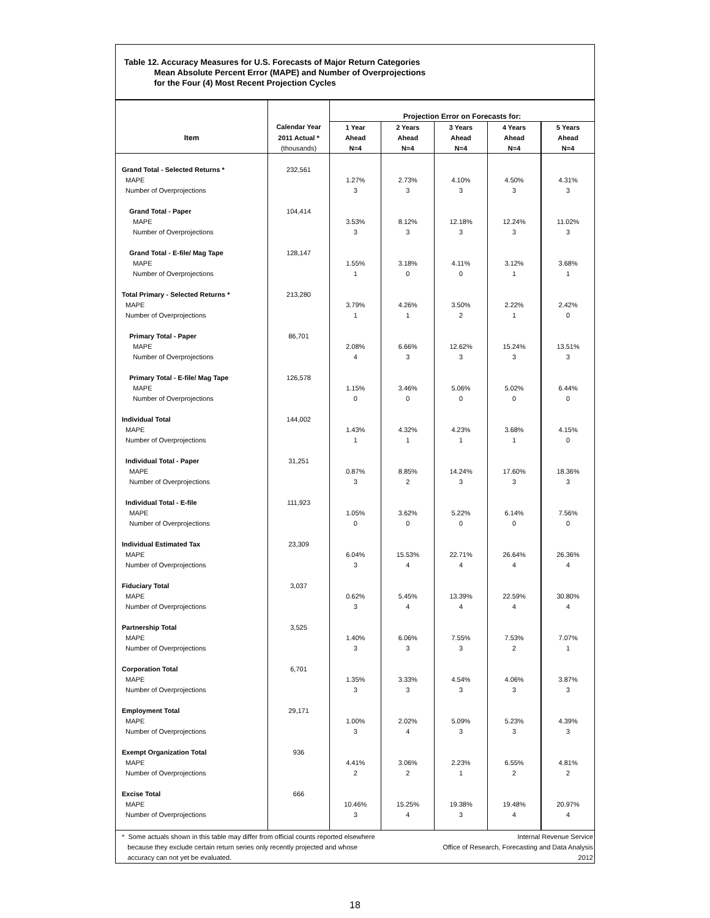Table 12. Accuracy Measures for U.S. Forecasts of Major Return Categories
Mean Absolute Percent Error (MAPE) and Number of Overprojections
for the Four (4) Most Recent Projection Cycles
| | | Projection Error on Forecasts for: | | | | |
| | Calendar Year | 1 Year | 2 Years | 3 Years | 4 Years | 5 Years |
| Item | 2011 Actual * | Ahead | Ahead | Ahead | Ahead | Ahead |
| | (thousands) | N=4 | N=4 | N=4 | N=4 | N=4 |
| Grand Total - Selected Returns * | 232,561 | | | | | |
| MAPE | | 1.27% | 2.73% | 4.10% | 4.50% | 4.31% |
| Number of Overprojections | | 3 | 3 | 3 | 3 | 3 |
| Grand Total - Paper | 104,414 | | | | | |
| MAPE | | 3.53% | 8.12% | 12.18% | 12.24% | 11.02% |
| Number of Overprojections | | 3 | 3 | 3 | 3 | 3 |
| Grand Total - E-file/ Mag Tape | 128,147 | | | | | |
| MAPE | | 1.55% | 3.18% | 4.11% | 3.12% | 3.68% |
| Number of Overprojections | | 1 | 0 | 0 | 1 | 1 |
| Total Primary - Selected Returns * | 213,280 | | | | | |
| MAPE | | 3.79% | 4.26% | 3.50% | 2.22% | 2.42% |
| Number of Overprojections | | 1 | 1 | 2 | 1 | 0 |
| Primary Total - Paper | 86,701 | | | | | |
| MAPE | | 2.08% | 6.66% | 12.62% | 15.24% | 13.51% |
| Number of Overprojections | | 4 | 3 | 3 | 3 | 3 |
| Primary Total - E-file/ Mag Tape | 126,578 | | | | | |
| MAPE | | 1.15% | 3.46% | 5.06% | 5.02% | 6.44% |
| Number of Overprojections | | 0 | 0 | 0 | 0 | 0 |
| Individual Total | 144,002 | | | | | |
| MAPE | | 1.43% | 4.32% | 4.23% | 3.68% | 4.15% |
| Number of Overprojections | | 1 | 1 | 1 | 1 | 0 |
| Individual Total - Paper | 31,251 | | | | | |
| MAPE | | 0.87% | 8.85% | 14.24% | 17.60% | 18.36% |
| Number of Overprojections | | 3 | 2 | 3 | 3 | 3 |
| Individual Total - E-file | 111,923 | | | | | |
| MAPE | | 1.05% | 3.62% | 5.22% | 6.14% | 7.56% |
| Number of Overprojections | | 0 | 0 | 0 | 0 | 0 |
| Individual Estimated Tax | 23,309 | | | | | |
| MAPE | | 6.04% | 15.53% | 22.71% | 26.64% | 26.36% |
| Number of Overprojections | | 3 | 4 | 4 | 4 | 4 |
| Fiduciary Total | 3,037 | | | | | |
| MAPE | | 0.62% | 5.45% | 13.39% | 22.59% | 30.80% |
| Number of Overprojections | | 3 | 4 | 4 | 4 | 4 |
| Partnership Total | 3,525 | | | | | |
| MAPE | | 1.40% | 6.06% | 7.55% | 7.53% | 7.07% |
| Number of Overprojections | | 3 | 3 | 3 | 2 | 1 |
| Corporation Total | 6,701 | | | | | |
| MAPE | | 1.35% | 3.33% | 4.54% | 4.06% | 3.87% |
| Number of Overprojections | | 3 | 3 | 3 | 3 | 3 |
| Employment Total | 29,171 | | | | | |
| MAPE | | 1.00% | 2.02% | 5.09% | 5.23% | 4.39% |
| Number of Overprojections | | 3 | 4 | 3 | 3 | 3 |
| Exempt Organization Total | 936 | | | | | |
| MAPE | | 4.41% | 3.06% | 2.23% | 6.55% | 4.81% |
| Number of Overprojections | | 2 | 2 | 1 | 2 | 2 |
| Excise Total | 666 | | | | | |
| MAPE | | 10.46% | 15.25% | 19.38% | 19.48% | 20.97% |
| Number of Overprojections | | 3 | 4 | 3 | 4 | 4 |
* Some actuals shown in this table may differ from official counts reported elsewhere
because they exclude certain return series only recently projected and whose
accuracy can not yet be evaluated.
Internal Revenue Service
Office of Research, Forecasting and Data Analysis
2012
18